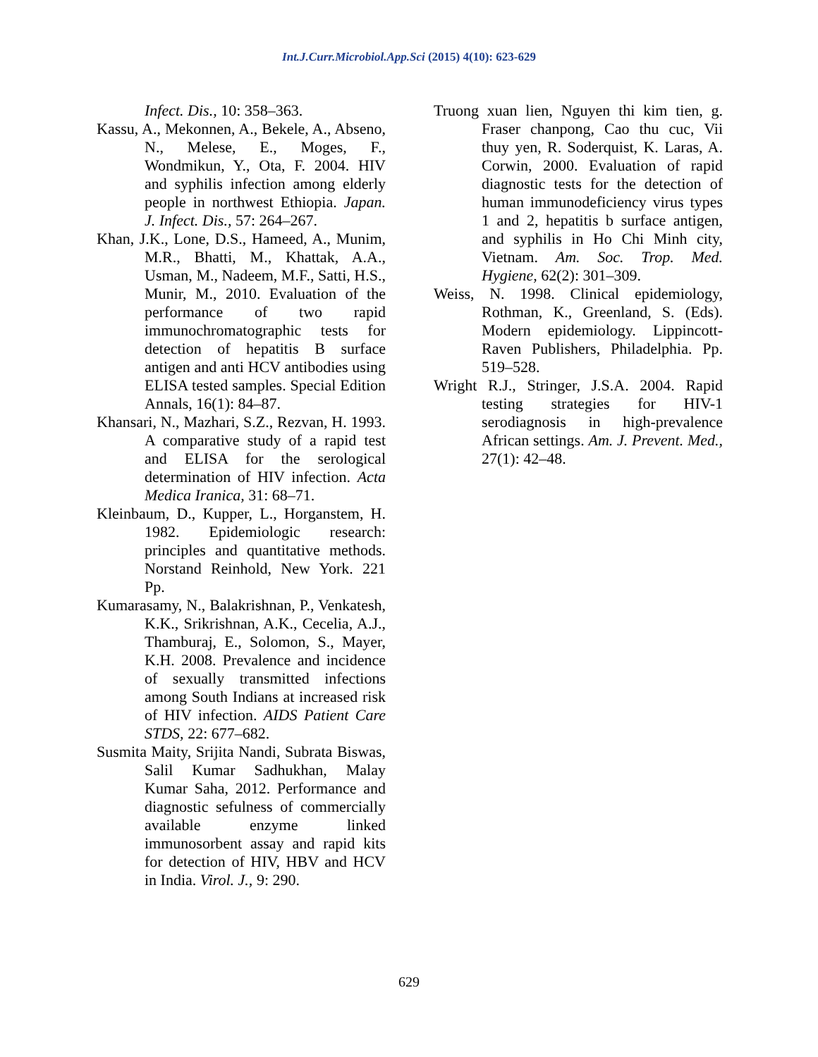Int.J.Curr.Microbiol.App.Sci (2015) 4(10): 623-629
Infect. Dis., 10: 358–363.
Kassu, A., Mekonnen, A., Bekele, A., Abseno, N., Melese, E., Moges, F., Wondmikun, Y., Ota, F. 2004. HIV and syphilis infection among elderly people in northwest Ethiopia. Japan. J. Infect. Dis., 57: 264–267.
Khan, J.K., Lone, D.S., Hameed, A., Munim, M.R., Bhatti, M., Khattak, A.A., Usman, M., Nadeem, M.F., Satti, H.S., Munir, M., 2010. Evaluation of the performance of two rapid immunochromatographic tests for detection of hepatitis B surface antigen and anti HCV antibodies using ELISA tested samples. Special Edition Annals, 16(1): 84–87.
Khansari, N., Mazhari, S.Z., Rezvan, H. 1993. A comparative study of a rapid test and ELISA for the serological determination of HIV infection. Acta Medica Iranica, 31: 68–71.
Kleinbaum, D., Kupper, L., Horganstem, H. 1982. Epidemiologic research: principles and quantitative methods. Norstand Reinhold, New York. 221 Pp.
Kumarasamy, N., Balakrishnan, P., Venkatesh, K.K., Srikrishnan, A.K., Cecelia, A.J., Thamburaj, E., Solomon, S., Mayer, K.H. 2008. Prevalence and incidence of sexually transmitted infections among South Indians at increased risk of HIV infection. AIDS Patient Care STDS, 22: 677–682.
Susmita Maity, Srijita Nandi, Subrata Biswas, Salil Kumar Sadhukhan, Malay Kumar Saha, 2012. Performance and diagnostic sefulness of commercially available enzyme linked immunosorbent assay and rapid kits for detection of HIV, HBV and HCV in India. Virol. J., 9: 290.
Truong xuan lien, Nguyen thi kim tien, g. Fraser chanpong, Cao thu cuc, Vii thuy yen, R. Soderquist, K. Laras, A. Corwin, 2000. Evaluation of rapid diagnostic tests for the detection of human immunodeficiency virus types 1 and 2, hepatitis b surface antigen, and syphilis in Ho Chi Minh city, Vietnam. Am. Soc. Trop. Med. Hygiene, 62(2): 301–309.
Weiss, N. 1998. Clinical epidemiology, Rothman, K., Greenland, S. (Eds). Modern epidemiology. Lippincott-Raven Publishers, Philadelphia. Pp. 519–528.
Wright R.J., Stringer, J.S.A. 2004. Rapid testing strategies for HIV-1 serodiagnosis in high-prevalence African settings. Am. J. Prevent. Med., 27(1): 42–48.
629